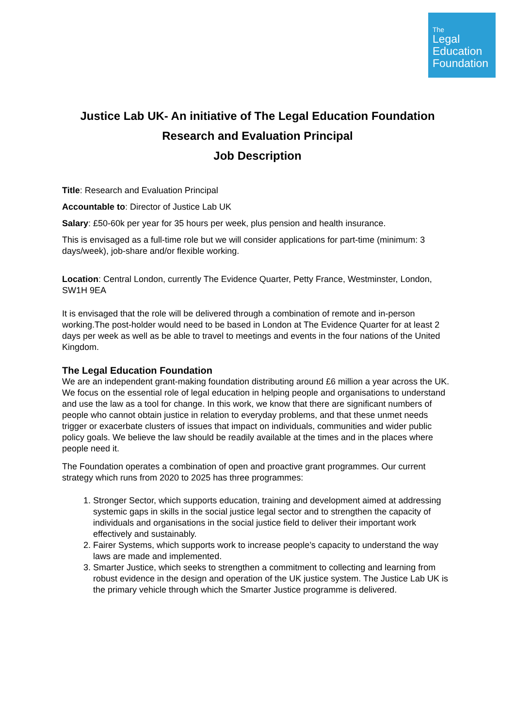The
Legal
Education
Foundation
Justice Lab UK- An initiative of The Legal Education Foundation
Research and Evaluation Principal
Job Description
Title: Research and Evaluation Principal
Accountable to: Director of Justice Lab UK
Salary: £50-60k per year for 35 hours per week, plus pension and health insurance.
This is envisaged as a full-time role but we will consider applications for part-time (minimum: 3 days/week), job-share and/or flexible working.
Location: Central London, currently The Evidence Quarter, Petty France, Westminster, London, SW1H 9EA
It is envisaged that the role will be delivered through a combination of remote and in-person working.The post-holder would need to be based in London at The Evidence Quarter for at least 2 days per week as well as be able to travel to meetings and events in the four nations of the United Kingdom.
The Legal Education Foundation
We are an independent grant-making foundation distributing around £6 million a year across the UK. We focus on the essential role of legal education in helping people and organisations to understand and use the law as a tool for change. In this work, we know that there are significant numbers of people who cannot obtain justice in relation to everyday problems, and that these unmet needs trigger or exacerbate clusters of issues that impact on individuals, communities and wider public policy goals. We believe the law should be readily available at the times and in the places where people need it.
The Foundation operates a combination of open and proactive grant programmes. Our current strategy which runs from 2020 to 2025 has three programmes:
1. Stronger Sector, which supports education, training and development aimed at addressing systemic gaps in skills in the social justice legal sector and to strengthen the capacity of individuals and organisations in the social justice field to deliver their important work effectively and sustainably.
2. Fairer Systems, which supports work to increase people’s capacity to understand the way laws are made and implemented.
3. Smarter Justice, which seeks to strengthen a commitment to collecting and learning from robust evidence in the design and operation of the UK justice system. The Justice Lab UK is the primary vehicle through which the Smarter Justice programme is delivered.